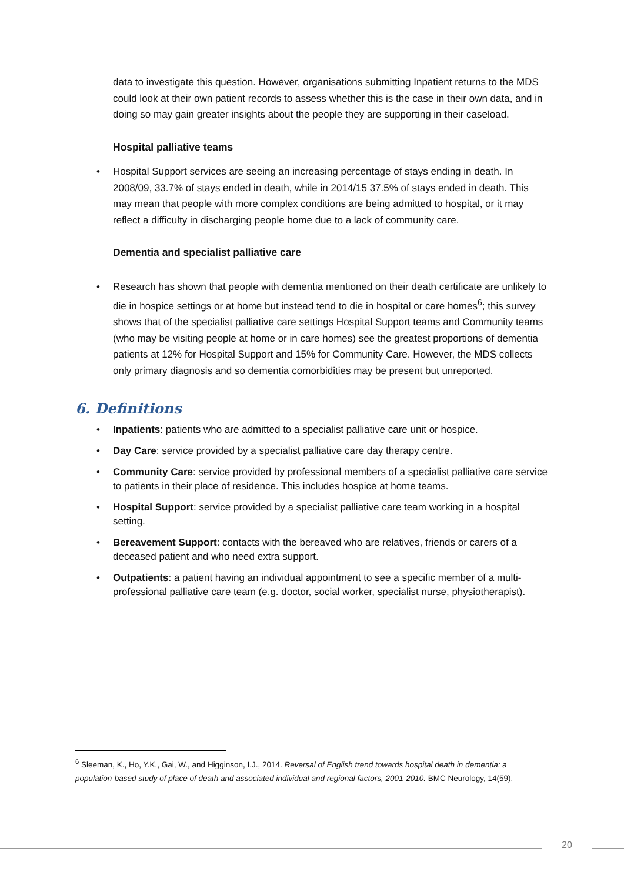data to investigate this question. However, organisations submitting Inpatient returns to the MDS could look at their own patient records to assess whether this is the case in their own data, and in doing so may gain greater insights about the people they are supporting in their caseload.
Hospital palliative teams
• Hospital Support services are seeing an increasing percentage of stays ending in death. In 2008/09, 33.7% of stays ended in death, while in 2014/15 37.5% of stays ended in death. This may mean that people with more complex conditions are being admitted to hospital, or it may reflect a difficulty in discharging people home due to a lack of community care.
Dementia and specialist palliative care
• Research has shown that people with dementia mentioned on their death certificate are unlikely to die in hospice settings or at home but instead tend to die in hospital or care homes<sup>6</sup>; this survey shows that of the specialist palliative care settings Hospital Support teams and Community teams (who may be visiting people at home or in care homes) see the greatest proportions of dementia patients at 12% for Hospital Support and 15% for Community Care. However, the MDS collects only primary diagnosis and so dementia comorbidities may be present but unreported.
6. Definitions
• Inpatients: patients who are admitted to a specialist palliative care unit or hospice.
• Day Care: service provided by a specialist palliative care day therapy centre.
• Community Care: service provided by professional members of a specialist palliative care service to patients in their place of residence. This includes hospice at home teams.
• Hospital Support: service provided by a specialist palliative care team working in a hospital setting.
• Bereavement Support: contacts with the bereaved who are relatives, friends or carers of a deceased patient and who need extra support.
• Outpatients: a patient having an individual appointment to see a specific member of a multi-professional palliative care team (e.g. doctor, social worker, specialist nurse, physiotherapist).
<sup>6</sup> Sleeman, K., Ho, Y.K., Gai, W., and Higginson, I.J., 2014. Reversal of English trend towards hospital death in dementia: a population-based study of place of death and associated individual and regional factors, 2001-2010. BMC Neurology, 14(59).
20